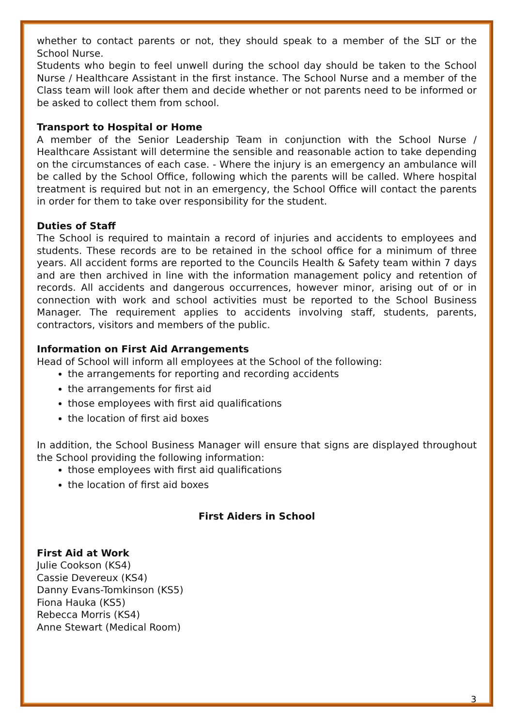whether to contact parents or not, they should speak to a member of the SLT or the School Nurse.
Students who begin to feel unwell during the school day should be taken to the School Nurse / Healthcare Assistant in the first instance. The School Nurse and a member of the Class team will look after them and decide whether or not parents need to be informed or be asked to collect them from school.
Transport to Hospital or Home
A member of the Senior Leadership Team in conjunction with the School Nurse / Healthcare Assistant will determine the sensible and reasonable action to take depending on the circumstances of each case. - Where the injury is an emergency an ambulance will be called by the School Office, following which the parents will be called. Where hospital treatment is required but not in an emergency, the School Office will contact the parents in order for them to take over responsibility for the student.
Duties of Staff
The School is required to maintain a record of injuries and accidents to employees and students. These records are to be retained in the school office for a minimum of three years. All accident forms are reported to the Councils Health & Safety team within 7 days and are then archived in line with the information management policy and retention of records. All accidents and dangerous occurrences, however minor, arising out of or in connection with work and school activities must be reported to the School Business Manager. The requirement applies to accidents involving staff, students, parents, contractors, visitors and members of the public.
Information on First Aid Arrangements
Head of School will inform all employees at the School of the following:
the arrangements for reporting and recording accidents
the arrangements for first aid
those employees with first aid qualifications
the location of first aid boxes
In addition, the School Business Manager will ensure that signs are displayed throughout the School providing the following information:
those employees with first aid qualifications
the location of first aid boxes
First Aiders in School
First Aid at Work
Julie Cookson (KS4)
Cassie Devereux (KS4)
Danny Evans-Tomkinson (KS5)
Fiona Hauka (KS5)
Rebecca Morris (KS4)
Anne Stewart (Medical Room)
3